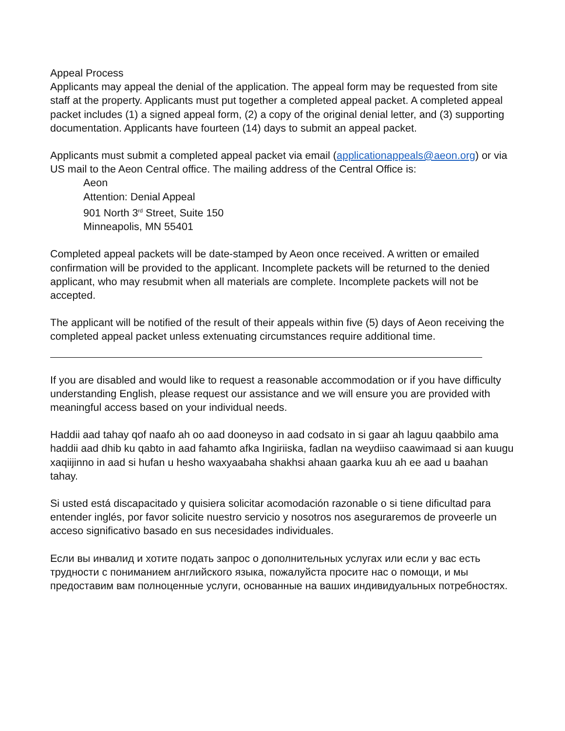Appeal Process
Applicants may appeal the denial of the application. The appeal form may be requested from site staff at the property. Applicants must put together a completed appeal packet. A completed appeal packet includes (1) a signed appeal form, (2) a copy of the original denial letter, and (3) supporting documentation. Applicants have fourteen (14) days to submit an appeal packet.
Applicants must submit a completed appeal packet via email (applicationappeals@aeon.org) or via US mail to the Aeon Central office. The mailing address of the Central Office is:
Aeon
Attention: Denial Appeal
901 North 3<sup>rd</sup> Street, Suite 150
Minneapolis, MN 55401
Completed appeal packets will be date-stamped by Aeon once received. A written or emailed confirmation will be provided to the applicant. Incomplete packets will be returned to the denied applicant, who may resubmit when all materials are complete. Incomplete packets will not be accepted.
The applicant will be notified of the result of their appeals within five (5) days of Aeon receiving the completed appeal packet unless extenuating circumstances require additional time.
If you are disabled and would like to request a reasonable accommodation or if you have difficulty understanding English, please request our assistance and we will ensure you are provided with meaningful access based on your individual needs.
Haddii aad tahay qof naafo ah oo aad dooneyso in aad codsato in si gaar ah laguu qaabbilo ama haddii aad dhib ku qabto in aad fahamto afka Ingiriiska, fadlan na weydiiso caawimaad si aan kuugu xaqiijinno in aad si hufan u hesho waxyaabaha shakhsi ahaan gaarka kuu ah ee aad u baahan tahay.
Si usted está discapacitado y quisiera solicitar acomodación razonable o si tiene dificultad para entender inglés, por favor solicite nuestro servicio y nosotros nos aseguraremos de proveerle un acceso significativo basado en sus necesidades individuales.
Если вы инвалид и хотите подать запрос о дополнительных услугах или если у вас есть трудности с пониманием английского языка, пожалуйста просите нас о помощи, и мы предоставим вам полноценные услуги, основанные на ваших индивидуальных потребностях.